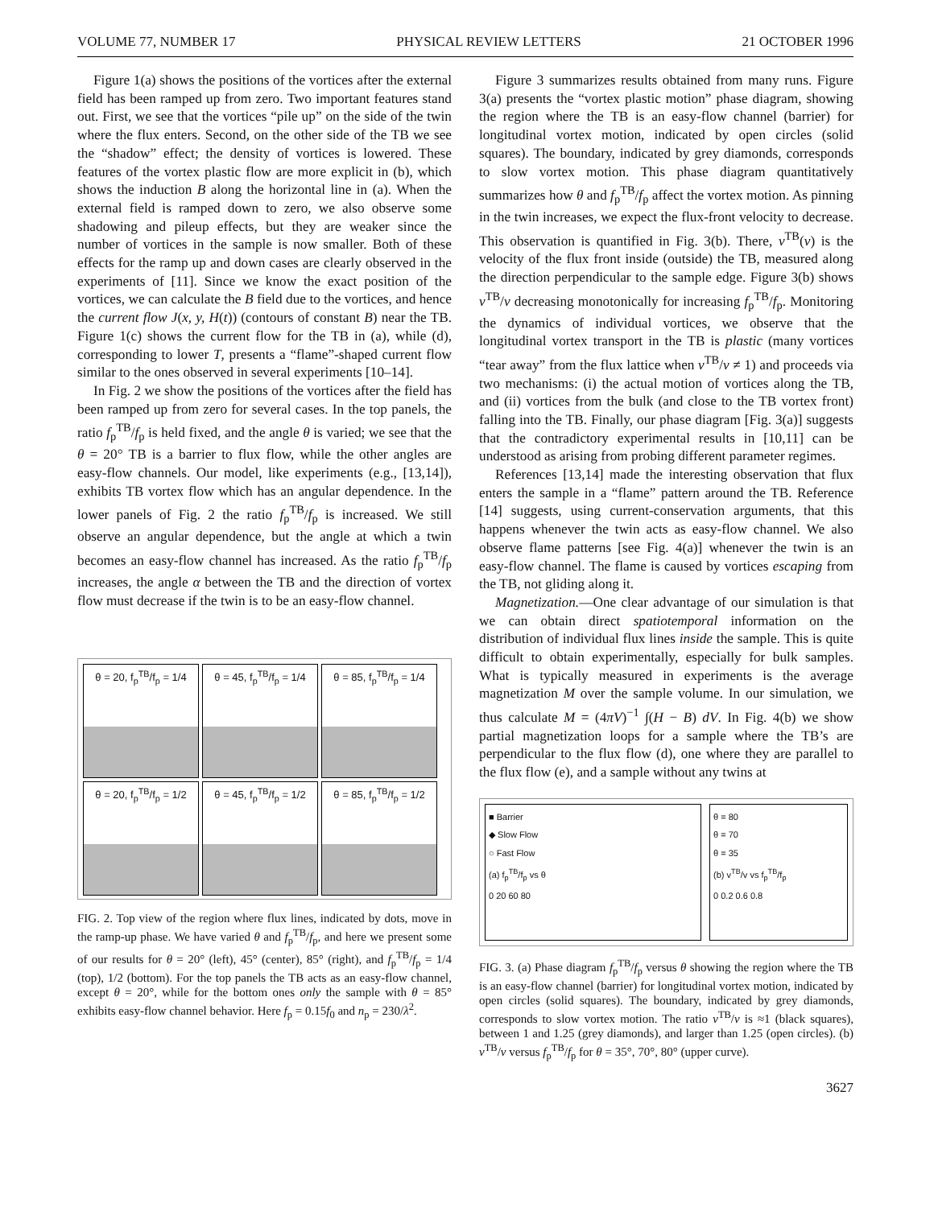VOLUME 77, NUMBER 17 PHYSICAL REVIEW LETTERS 21 OCTOBER 1996
Figure 1(a) shows the positions of the vortices after the external field has been ramped up from zero. Two important features stand out. First, we see that the vortices “pile up” on the side of the twin where the flux enters. Second, on the other side of the TB we see the “shadow” effect; the density of vortices is lowered. These features of the vortex plastic flow are more explicit in (b), which shows the induction B along the horizontal line in (a). When the external field is ramped down to zero, we also observe some shadowing and pileup effects, but they are weaker since the number of vortices in the sample is now smaller. Both of these effects for the ramp up and down cases are clearly observed in the experiments of [11]. Since we know the exact position of the vortices, we can calculate the B field due to the vortices, and hence the current flow J(x, y, H(t)) (contours of constant B) near the TB. Figure 1(c) shows the current flow for the TB in (a), while (d), corresponding to lower T, presents a “flame”-shaped current flow similar to the ones observed in several experiments [10–14].
In Fig. 2 we show the positions of the vortices after the field has been ramped up from zero for several cases. In the top panels, the ratio f<sub>p</sub><sup>TB</sup>/f<sub>p</sub> is held fixed, and the angle θ is varied; we see that the θ = 20° TB is a barrier to flux flow, while the other angles are easy-flow channels. Our model, like experiments (e.g., [13,14]), exhibits TB vortex flow which has an angular dependence. In the lower panels of Fig. 2 the ratio f<sub>p</sub><sup>TB</sup>/f<sub>p</sub> is increased. We still observe an angular dependence, but the angle at which a twin becomes an easy-flow channel has increased. As the ratio f<sub>p</sub><sup>TB</sup>/f<sub>p</sub> increases, the angle α between the TB and the direction of vortex flow must decrease if the twin is to be an easy-flow channel.
θ = 20, f<sub>p</sub><sup>TB</sup>/f<sub>p</sub> = 1/4
θ = 45, f<sub>p</sub><sup>TB</sup>/f<sub>p</sub> = 1/4
θ = 85, f<sub>p</sub><sup>TB</sup>/f<sub>p</sub> = 1/4
θ = 20, f<sub>p</sub><sup>TB</sup>/f<sub>p</sub> = 1/2
θ = 45, f<sub>p</sub><sup>TB</sup>/f<sub>p</sub> = 1/2
θ = 85, f<sub>p</sub><sup>TB</sup>/f<sub>p</sub> = 1/2
FIG. 2. Top view of the region where flux lines, indicated by dots, move in the ramp-up phase. We have varied θ and f<sub>p</sub><sup>TB</sup>/f<sub>p</sub>, and here we present some of our results for θ = 20° (left), 45° (center), 85° (right), and f<sub>p</sub><sup>TB</sup>/f<sub>p</sub> = 1/4 (top), 1/2 (bottom). For the top panels the TB acts as an easy-flow channel, except θ = 20°, while for the bottom ones only the sample with θ = 85° exhibits easy-flow channel behavior. Here f<sub>p</sub> = 0.15f<sub>0</sub> and n<sub>p</sub> = 230/λ<sup>2</sup>.
Figure 3 summarizes results obtained from many runs. Figure 3(a) presents the “vortex plastic motion” phase diagram, showing the region where the TB is an easy-flow channel (barrier) for longitudinal vortex motion, indicated by open circles (solid squares). The boundary, indicated by grey diamonds, corresponds to slow vortex motion. This phase diagram quantitatively summarizes how θ and f<sub>p</sub><sup>TB</sup>/f<sub>p</sub> affect the vortex motion. As pinning in the twin increases, we expect the flux-front velocity to decrease. This observation is quantified in Fig. 3(b). There, v<sup>TB</sup>(v) is the velocity of the flux front inside (outside) the TB, measured along the direction perpendicular to the sample edge. Figure 3(b) shows v<sup>TB</sup>/v decreasing monotonically for increasing f<sub>p</sub><sup>TB</sup>/f<sub>p</sub>. Monitoring the dynamics of individual vortices, we observe that the longitudinal vortex transport in the TB is plastic (many vortices “tear away” from the flux lattice when v<sup>TB</sup>/v ≠ 1) and proceeds via two mechanisms: (i) the actual motion of vortices along the TB, and (ii) vortices from the bulk (and close to the TB vortex front) falling into the TB. Finally, our phase diagram [Fig. 3(a)] suggests that the contradictory experimental results in [10,11] can be understood as arising from probing different parameter regimes.
References [13,14] made the interesting observation that flux enters the sample in a “flame” pattern around the TB. Reference [14] suggests, using current-conservation arguments, that this happens whenever the twin acts as easy-flow channel. We also observe flame patterns [see Fig. 4(a)] whenever the twin is an easy-flow channel. The flame is caused by vortices escaping from the TB, not gliding along it.
Magnetization.—One clear advantage of our simulation is that we can obtain direct spatiotemporal information on the distribution of individual flux lines inside the sample. This is quite difficult to obtain experimentally, especially for bulk samples. What is typically measured in experiments is the average magnetization M over the sample volume. In our simulation, we thus calculate M = (4πV)<sup>−1</sup> ∫(H − B) dV. In Fig. 4(b) we show partial magnetization loops for a sample where the TB’s are perpendicular to the flux flow (d), one where they are parallel to the flux flow (e), and a sample without any twins at
■ Barrier
◆ Slow Flow
○ Fast Flow
(a) f<sub>p</sub><sup>TB</sup>/f<sub>p</sub> vs θ
0 20 60 80
θ = 80
θ = 70
θ = 35
(b) v<sup>TB</sup>/v vs f<sub>p</sub><sup>TB</sup>/f<sub>p</sub>
0 0.2 0.6 0.8
FIG. 3. (a) Phase diagram f<sub>p</sub><sup>TB</sup>/f<sub>p</sub> versus θ showing the region where the TB is an easy-flow channel (barrier) for longitudinal vortex motion, indicated by open circles (solid squares). The boundary, indicated by grey diamonds, corresponds to slow vortex motion. The ratio v<sup>TB</sup>/v is ≈1 (black squares), between 1 and 1.25 (grey diamonds), and larger than 1.25 (open circles). (b) v<sup>TB</sup>/v versus f<sub>p</sub><sup>TB</sup>/f<sub>p</sub> for θ = 35°, 70°, 80° (upper curve).
3627